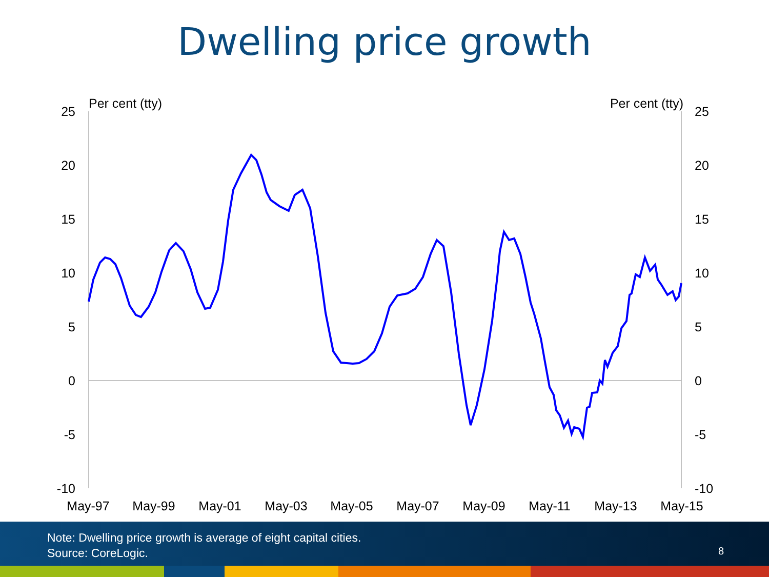Dwelling price growth
Per cent (tty)
Per cent (tty)
25
20
15
10
5
0
-5
-10
25
20
15
10
5
0
-5
-10
May-97
May-99
May-01
May-03
May-05
May-07
May-09
May-11
May-13
May-15
Note: Dwelling price growth is average of eight capital cities.
Source: CoreLogic.
8